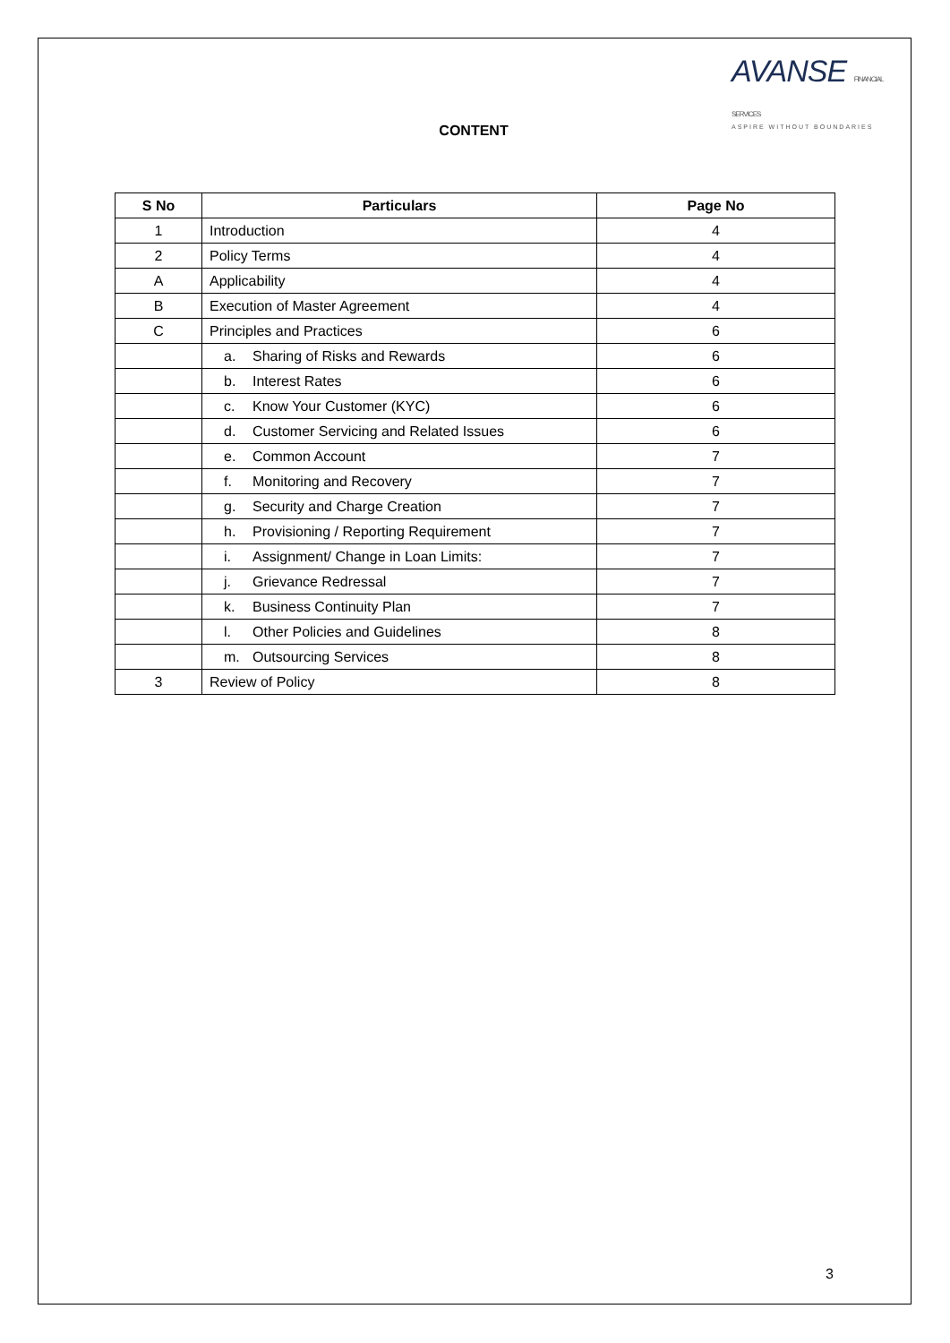AVANSE FINANCIAL SERVICES
ASPIRE WITHOUT BOUNDARIES
CONTENT
| S No | Particulars | Page No |
| --- | --- | --- |
| 1 | Introduction | 4 |
| 2 | Policy Terms | 4 |
| A | Applicability | 4 |
| B | Execution of Master Agreement | 4 |
| C | Principles and Practices | 6 |
| | a. Sharing of Risks and Rewards | 6 |
| | b. Interest Rates | 6 |
| | c. Know Your Customer (KYC) | 6 |
| | d. Customer Servicing and Related Issues | 6 |
| | e. Common Account | 7 |
| | f. Monitoring and Recovery | 7 |
| | g. Security and Charge Creation | 7 |
| | h. Provisioning / Reporting Requirement | 7 |
| | i. Assignment/ Change in Loan Limits: | 7 |
| | j. Grievance Redressal | 7 |
| | k. Business Continuity Plan | 7 |
| | l. Other Policies and Guidelines | 8 |
| | m. Outsourcing Services | 8 |
| 3 | Review of Policy | 8 |
3